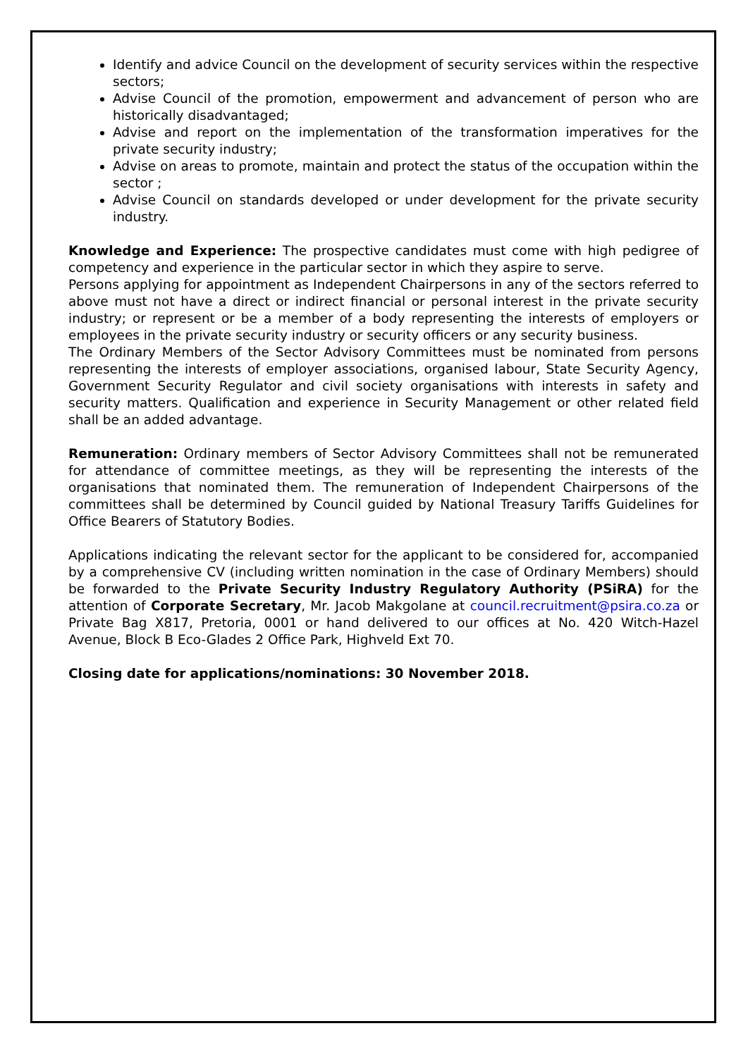Identify and advice Council on the development of security services within the respective sectors;
Advise Council of the promotion, empowerment and advancement of person who are historically disadvantaged;
Advise and report on the implementation of the transformation imperatives for the private security industry;
Advise on areas to promote, maintain and protect the status of the occupation within the sector ;
Advise Council on standards developed or under development for the private security industry.
Knowledge and Experience: The prospective candidates must come with high pedigree of competency and experience in the particular sector in which they aspire to serve.
Persons applying for appointment as Independent Chairpersons in any of the sectors referred to above must not have a direct or indirect financial or personal interest in the private security industry; or represent or be a member of a body representing the interests of employers or employees in the private security industry or security officers or any security business.
The Ordinary Members of the Sector Advisory Committees must be nominated from persons representing the interests of employer associations, organised labour, State Security Agency, Government Security Regulator and civil society organisations with interests in safety and security matters. Qualification and experience in Security Management or other related field shall be an added advantage.
Remuneration: Ordinary members of Sector Advisory Committees shall not be remunerated for attendance of committee meetings, as they will be representing the interests of the organisations that nominated them. The remuneration of Independent Chairpersons of the committees shall be determined by Council guided by National Treasury Tariffs Guidelines for Office Bearers of Statutory Bodies.
Applications indicating the relevant sector for the applicant to be considered for, accompanied by a comprehensive CV (including written nomination in the case of Ordinary Members) should be forwarded to the Private Security Industry Regulatory Authority (PSiRA) for the attention of Corporate Secretary, Mr. Jacob Makgolane at council.recruitment@psira.co.za or Private Bag X817, Pretoria, 0001 or hand delivered to our offices at No. 420 Witch-Hazel Avenue, Block B Eco-Glades 2 Office Park, Highveld Ext 70.
Closing date for applications/nominations: 30 November 2018.